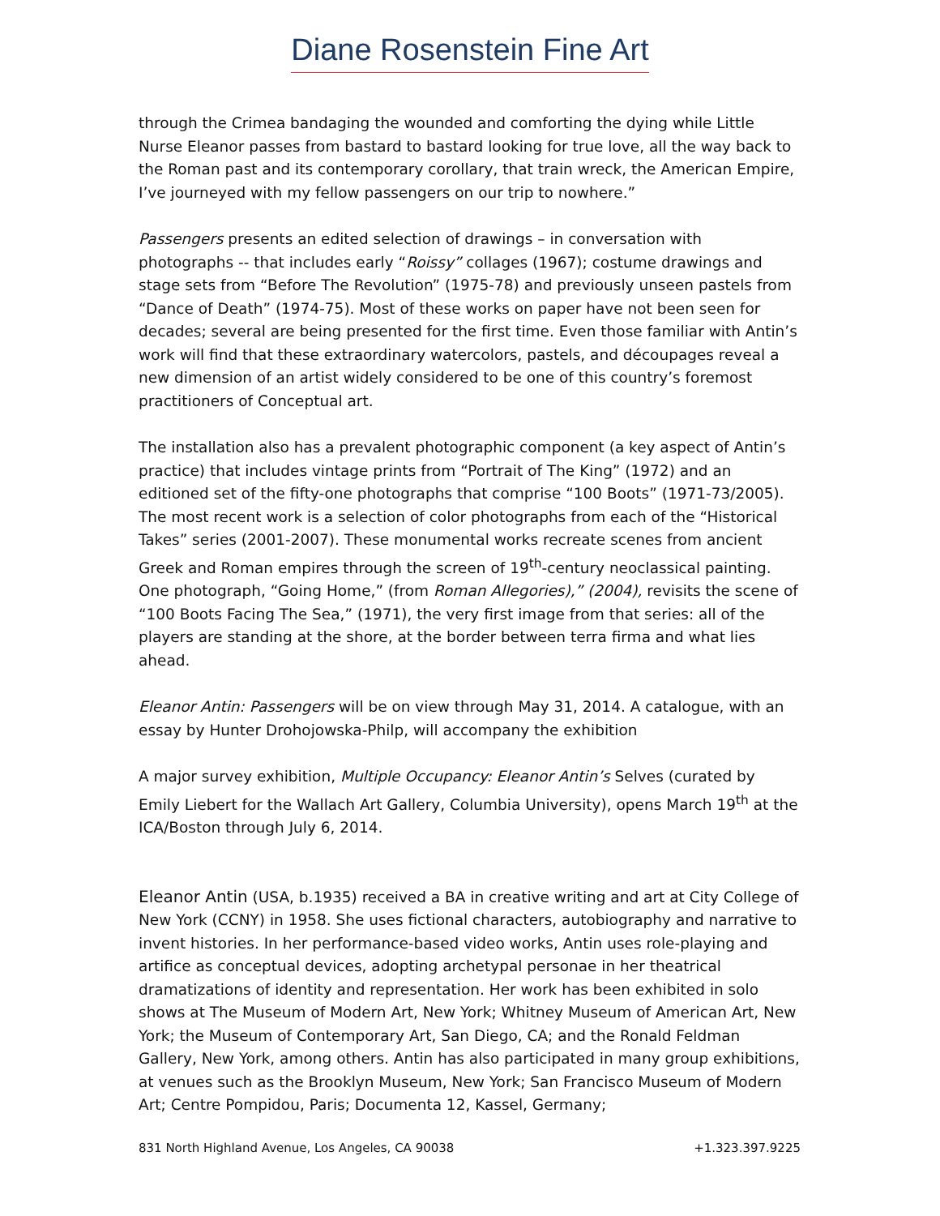Diane Rosenstein Fine Art
through the Crimea bandaging the wounded and comforting the dying while Little Nurse Eleanor passes from bastard to bastard looking for true love, all the way back to the Roman past and its contemporary corollary, that train wreck, the American Empire, I’ve journeyed with my fellow passengers on our trip to nowhere.”
Passengers presents an edited selection of drawings – in conversation with photographs -- that includes early “Roissy” collages (1967); costume drawings and stage sets from “Before The Revolution” (1975-78) and previously unseen pastels from “Dance of Death” (1974-75). Most of these works on paper have not been seen for decades; several are being presented for the first time. Even those familiar with Antin’s work will find that these extraordinary watercolors, pastels, and découpages reveal a new dimension of an artist widely considered to be one of this country’s foremost practitioners of Conceptual art.
The installation also has a prevalent photographic component (a key aspect of Antin’s practice) that includes vintage prints from “Portrait of The King” (1972) and an editioned set of the fifty-one photographs that comprise “100 Boots” (1971-73/2005). The most recent work is a selection of color photographs from each of the “Historical Takes” series (2001-2007). These monumental works recreate scenes from ancient Greek and Roman empires through the screen of 19<sup>th</sup>-century neoclassical painting. One photograph, “Going Home,” (from Roman Allegories),” (2004), revisits the scene of “100 Boots Facing The Sea,” (1971), the very first image from that series: all of the players are standing at the shore, at the border between terra firma and what lies ahead.
Eleanor Antin: Passengers will be on view through May 31, 2014. A catalogue, with an essay by Hunter Drohojowska-Philp, will accompany the exhibition
A major survey exhibition, Multiple Occupancy: Eleanor Antin’s Selves (curated by Emily Liebert for the Wallach Art Gallery, Columbia University), opens March 19<sup>th</sup> at the ICA/Boston through July 6, 2014.
Eleanor Antin (USA, b.1935) received a BA in creative writing and art at City College of New York (CCNY) in 1958. She uses fictional characters, autobiography and narrative to invent histories. In her performance-based video works, Antin uses role-playing and artifice as conceptual devices, adopting archetypal personae in her theatrical dramatizations of identity and representation. Her work has been exhibited in solo shows at The Museum of Modern Art, New York; Whitney Museum of American Art, New York; the Museum of Contemporary Art, San Diego, CA; and the Ronald Feldman Gallery, New York, among others. Antin has also participated in many group exhibitions, at venues such as the Brooklyn Museum, New York; San Francisco Museum of Modern Art; Centre Pompidou, Paris; Documenta 12, Kassel, Germany;
831 North Highland Avenue, Los Angeles, CA 90038 +1.323.397.9225